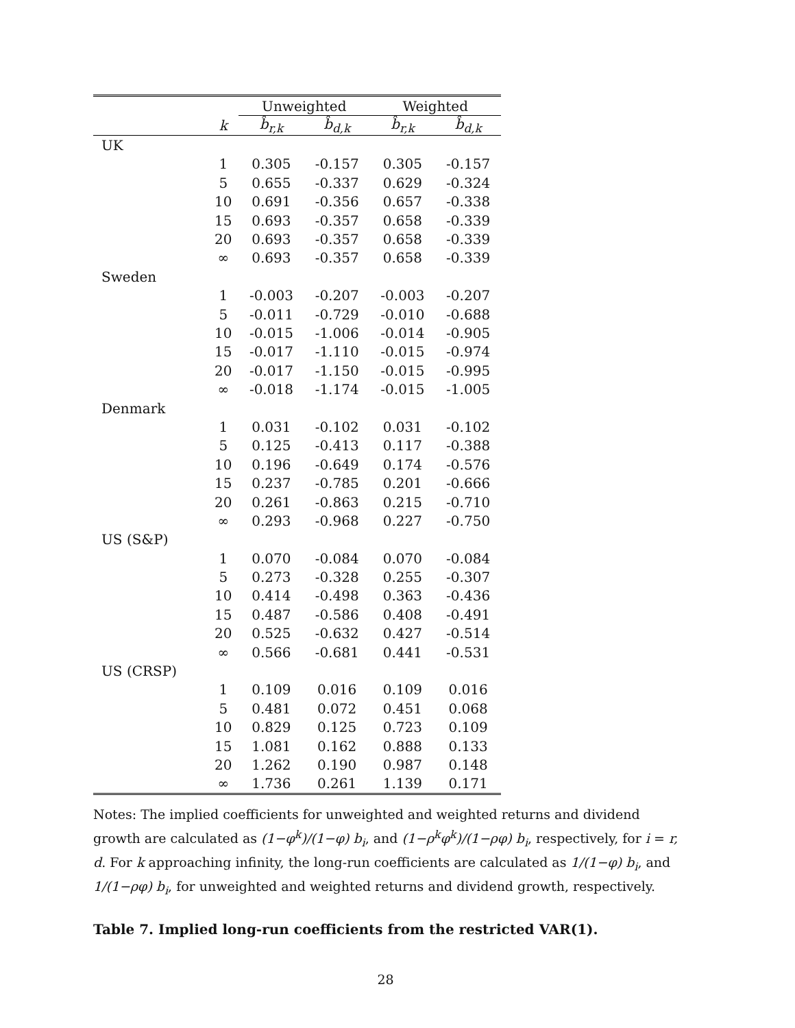| | | Unweighted | | Weighted | |
| --- | --- | --- | --- | --- | --- |
| | k | b̂<sub>r,k</sub> | b̂<sub>d,k</sub> | b̂<sub>r,k</sub> | b̂<sub>d,k</sub> |
| UK | | | | | |
| | 1 | 0.305 | -0.157 | 0.305 | -0.157 |
| | 5 | 0.655 | -0.337 | 0.629 | -0.324 |
| | 10 | 0.691 | -0.356 | 0.657 | -0.338 |
| | 15 | 0.693 | -0.357 | 0.658 | -0.339 |
| | 20 | 0.693 | -0.357 | 0.658 | -0.339 |
| | ∞ | 0.693 | -0.357 | 0.658 | -0.339 |
| Sweden | | | | | |
| | 1 | -0.003 | -0.207 | -0.003 | -0.207 |
| | 5 | -0.011 | -0.729 | -0.010 | -0.688 |
| | 10 | -0.015 | -1.006 | -0.014 | -0.905 |
| | 15 | -0.017 | -1.110 | -0.015 | -0.974 |
| | 20 | -0.017 | -1.150 | -0.015 | -0.995 |
| | ∞ | -0.018 | -1.174 | -0.015 | -1.005 |
| Denmark | | | | | |
| | 1 | 0.031 | -0.102 | 0.031 | -0.102 |
| | 5 | 0.125 | -0.413 | 0.117 | -0.388 |
| | 10 | 0.196 | -0.649 | 0.174 | -0.576 |
| | 15 | 0.237 | -0.785 | 0.201 | -0.666 |
| | 20 | 0.261 | -0.863 | 0.215 | -0.710 |
| | ∞ | 0.293 | -0.968 | 0.227 | -0.750 |
| US (S&P) | | | | | |
| | 1 | 0.070 | -0.084 | 0.070 | -0.084 |
| | 5 | 0.273 | -0.328 | 0.255 | -0.307 |
| | 10 | 0.414 | -0.498 | 0.363 | -0.436 |
| | 15 | 0.487 | -0.586 | 0.408 | -0.491 |
| | 20 | 0.525 | -0.632 | 0.427 | -0.514 |
| | ∞ | 0.566 | -0.681 | 0.441 | -0.531 |
| US (CRSP) | | | | | |
| | 1 | 0.109 | 0.016 | 0.109 | 0.016 |
| | 5 | 0.481 | 0.072 | 0.451 | 0.068 |
| | 10 | 0.829 | 0.125 | 0.723 | 0.109 |
| | 15 | 1.081 | 0.162 | 0.888 | 0.133 |
| | 20 | 1.262 | 0.190 | 0.987 | 0.148 |
| | ∞ | 1.736 | 0.261 | 1.139 | 0.171 |
Notes: The implied coefficients for unweighted and weighted returns and dividend growth are calculated as (1−φ<sup>k</sup>)/(1−φ) b<sub>i</sub>, and (1−ρ<sup>k</sup>φ<sup>k</sup>)/(1−ρφ) b<sub>i</sub>, respectively, for i = r, d. For k approaching infinity, the long-run coefficients are calculated as 1/(1−φ) b<sub>i</sub>, and 1/(1−ρφ) b<sub>i</sub>, for unweighted and weighted returns and dividend growth, respectively.
Table 7. Implied long-run coefficients from the restricted VAR(1).
28